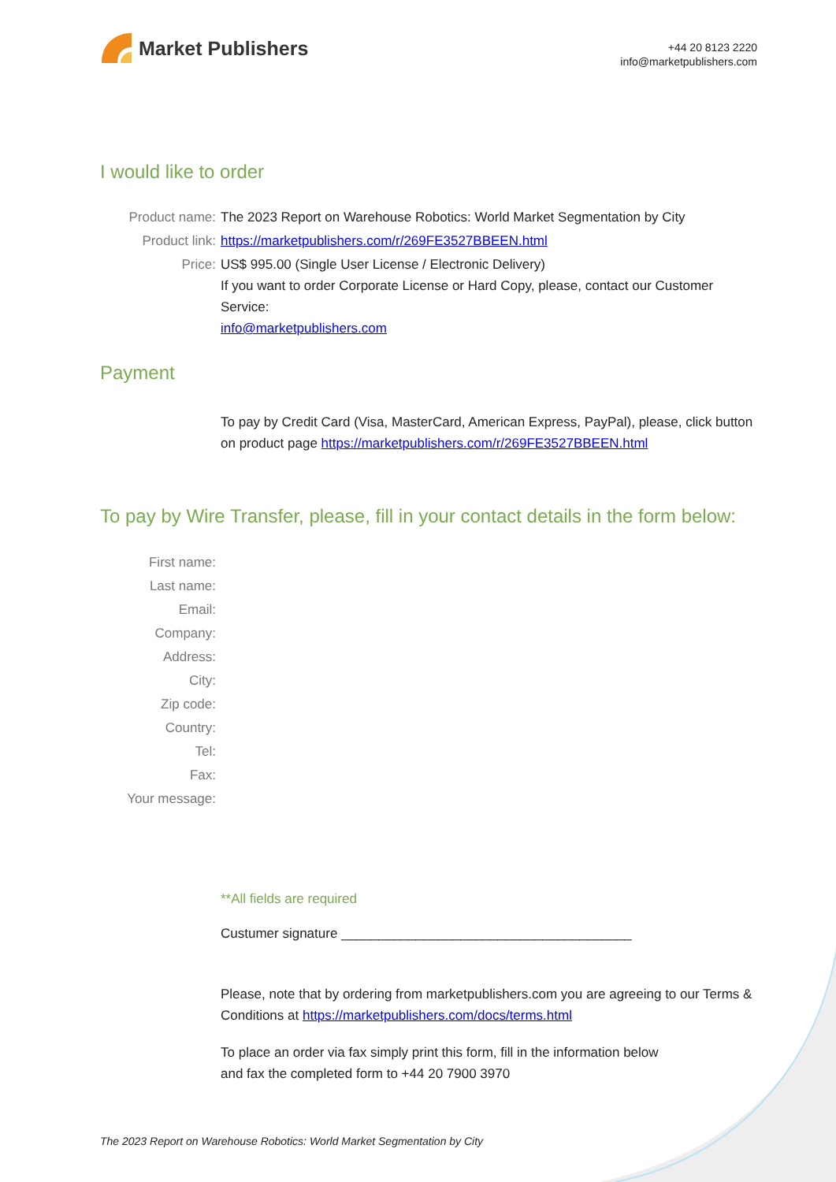Market Publishers
+44 20 8123 2220
info@marketpublishers.com
I would like to order
Product name: The 2023 Report on Warehouse Robotics: World Market Segmentation by City
Product link: https://marketpublishers.com/r/269FE3527BBEEN.html
Price: US$ 995.00 (Single User License / Electronic Delivery)
If you want to order Corporate License or Hard Copy, please, contact our Customer Service:
info@marketpublishers.com
Payment
To pay by Credit Card (Visa, MasterCard, American Express, PayPal), please, click button on product page https://marketpublishers.com/r/269FE3527BBEEN.html
To pay by Wire Transfer, please, fill in your contact details in the form below:
First name:
Last name:
Email:
Company:
Address:
City:
Zip code:
Country:
Tel:
Fax:
Your message:
**All fields are required
Custumer signature _______________________________________
Please, note that by ordering from marketpublishers.com you are agreeing to our Terms & Conditions at https://marketpublishers.com/docs/terms.html
To place an order via fax simply print this form, fill in the information below
and fax the completed form to +44 20 7900 3970
The 2023 Report on Warehouse Robotics: World Market Segmentation by City